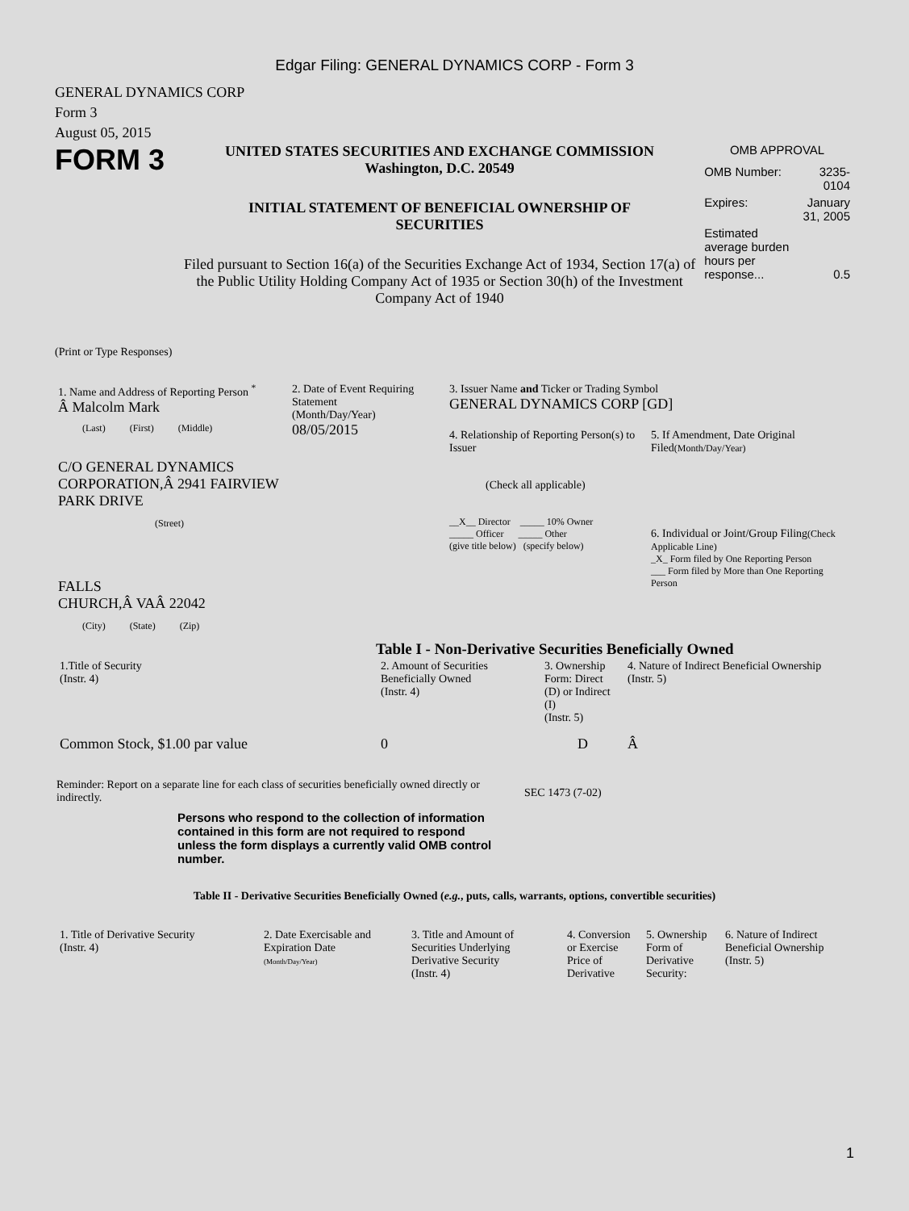Edgar Filing: GENERAL DYNAMICS CORP - Form 3
GENERAL DYNAMICS CORP
Form 3
August 05, 2015
FORM 3
UNITED STATES SECURITIES AND EXCHANGE COMMISSION
Washington, D.C. 20549
INITIAL STATEMENT OF BENEFICIAL OWNERSHIP OF SECURITIES
Filed pursuant to Section 16(a) of the Securities Exchange Act of 1934, Section 17(a) of the Public Utility Holding Company Act of 1935 or Section 30(h) of the Investment Company Act of 1940
OMB APPROVAL
| OMB Number: | 3235-0104 |
| Expires: | January 31, 2005 |
| Estimated average burden hours per response... | 0.5 |
(Print or Type Responses)
1. Name and Address of Reporting Person <sup>*</sup>
Â Malcolm Mark
(Last) (First) (Middle)
C/O GENERAL DYNAMICS CORPORATION,Â 2941 FAIRVIEW PARK DRIVE
(Street)
FALLS
CHURCH,Â VAÂ 22042
(City) (State) (Zip)
2. Date of Event Requiring Statement
(Month/Day/Year)
08/05/2015
3. Issuer Name and Ticker or Trading Symbol
GENERAL DYNAMICS CORP [GD]
4. Relationship of Reporting Person(s) to Issuer
(Check all applicable)
__X__ Director _____ 10% Owner
_____ Officer _____ Other
(give title below) (specify below)
5. If Amendment, Date Original Filed(Month/Day/Year)
6. Individual or Joint/Group Filing(Check Applicable Line)
_X_ Form filed by One Reporting Person
___ Form filed by More than One Reporting Person
Table I - Non-Derivative Securities Beneficially Owned
| 1.Title of Security (Instr. 4) | 2. Amount of Securities Beneficially Owned (Instr. 4) | 3. Ownership Form: Direct (D) or Indirect (I) (Instr. 5) | 4. Nature of Indirect Beneficial Ownership (Instr. 5) |
| --- | --- | --- | --- |
| Common Stock, $1.00 par value | 0 | D | Â |
Reminder: Report on a separate line for each class of securities beneficially owned directly or indirectly.
SEC 1473 (7-02)
Persons who respond to the collection of information contained in this form are not required to respond unless the form displays a currently valid OMB control number.
Table II - Derivative Securities Beneficially Owned (e.g., puts, calls, warrants, options, convertible securities)
| 1. Title of Derivative Security (Instr. 4) | 2. Date Exercisable and Expiration Date (Month/Day/Year) | 3. Title and Amount of Securities Underlying Derivative Security (Instr. 4) | 4. Conversion or Exercise Price of Derivative | 5. Ownership Form of Derivative Security: | 6. Nature of Indirect Beneficial Ownership (Instr. 5) |
| --- | --- | --- | --- | --- | --- |
1